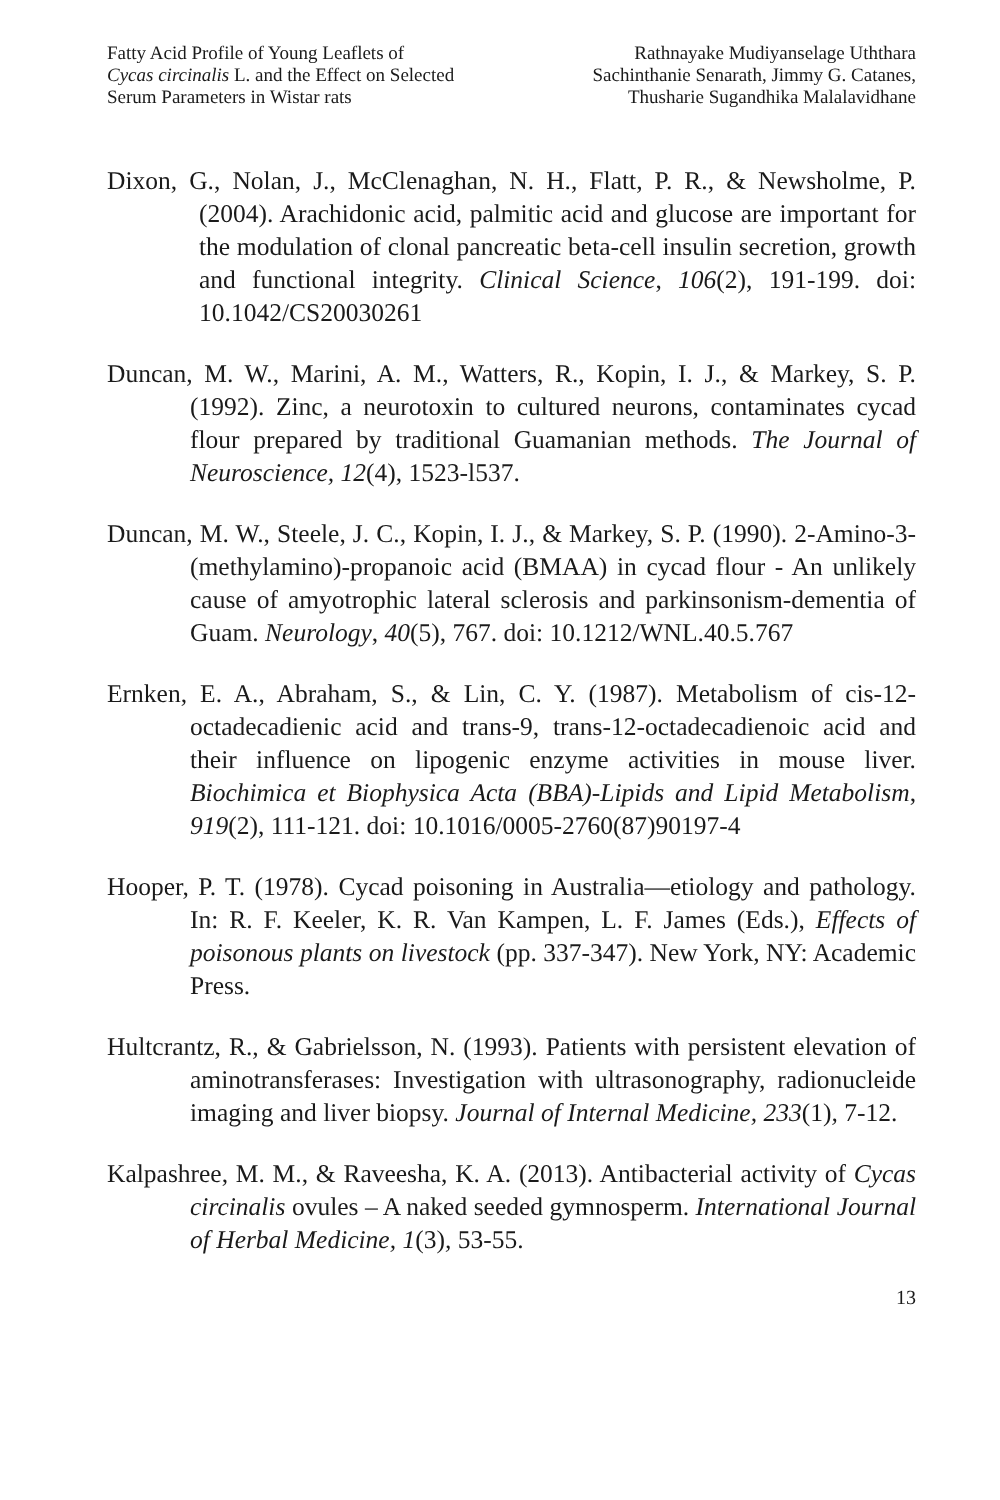Fatty Acid Profile of Young Leaflets of
Cycas circinalis L. and the Effect on Selected
Serum Parameters in Wistar rats
Rathnayake Mudiyanselage Uththara
Sachinthanie Senarath, Jimmy G. Catanes,
Thusharie Sugandhika Malalavidhane
Dixon, G., Nolan, J., McClenaghan, N. H., Flatt, P. R., & Newsholme, P. (2004). Arachidonic acid, palmitic acid and glucose are important for the modulation of clonal pancreatic beta-cell insulin secretion, growth and functional integrity. Clinical Science, 106(2), 191-199. doi: 10.1042/CS20030261
Duncan, M. W., Marini, A. M., Watters, R., Kopin, I. J., & Markey, S. P. (1992). Zinc, a neurotoxin to cultured neurons, contaminates cycad flour prepared by traditional Guamanian methods. The Journal of Neuroscience, 12(4), 1523-l537.
Duncan, M. W., Steele, J. C., Kopin, I. J., & Markey, S. P. (1990). 2-Amino-3-(methylamino)-propanoic acid (BMAA) in cycad flour - An unlikely cause of amyotrophic lateral sclerosis and parkinsonism-dementia of Guam. Neurology, 40(5), 767. doi: 10.1212/WNL.40.5.767
Ernken, E. A., Abraham, S., & Lin, C. Y. (1987). Metabolism of cis-12-octadecadienic acid and trans-9, trans-12-octadecadienoic acid and their influence on lipogenic enzyme activities in mouse liver. Biochimica et Biophysica Acta (BBA)-Lipids and Lipid Metabolism, 919(2), 111-121. doi: 10.1016/0005-2760(87)90197-4
Hooper, P. T. (1978). Cycad poisoning in Australia—etiology and pathology. In: R. F. Keeler, K. R. Van Kampen, L. F. James (Eds.), Effects of poisonous plants on livestock (pp. 337-347). New York, NY: Academic Press.
Hultcrantz, R., & Gabrielsson, N. (1993). Patients with persistent elevation of aminotransferases: Investigation with ultrasonography, radionucleide imaging and liver biopsy. Journal of Internal Medicine, 233(1), 7-12.
Kalpashree, M. M., & Raveesha, K. A. (2013). Antibacterial activity of Cycas circinalis ovules – A naked seeded gymnosperm. International Journal of Herbal Medicine, 1(3), 53-55.
13